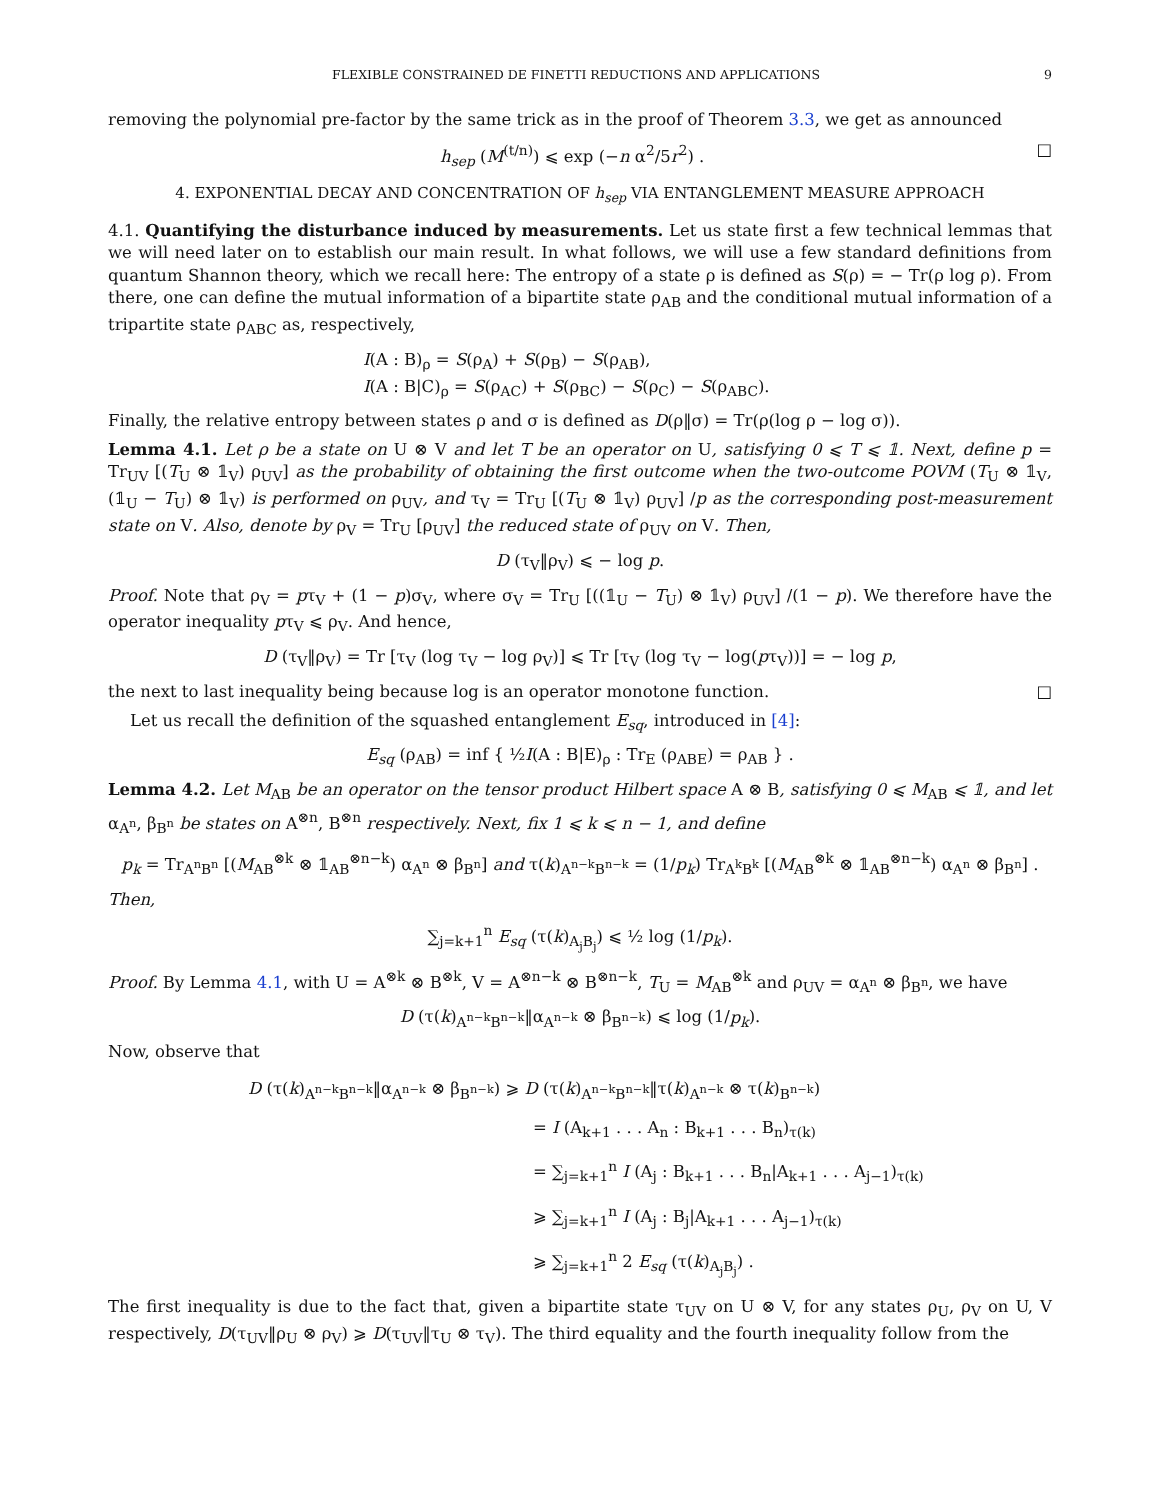FLEXIBLE CONSTRAINED DE FINETTI REDUCTIONS AND APPLICATIONS 9
removing the polynomial pre-factor by the same trick as in the proof of Theorem 3.3, we get as announced
h<sub>sep</sub> (M<sup>(t/n)</sup>) ⩽ exp (−n α<sup>2</sup>/5r<sup>2</sup>) . □
4. EXPONENTIAL DECAY AND CONCENTRATION OF h<sub>sep</sub> VIA ENTANGLEMENT MEASURE APPROACH
4.1. Quantifying the disturbance induced by measurements. Let us state first a few technical lemmas that we will need later on to establish our main result. In what follows, we will use a few standard definitions from quantum Shannon theory, which we recall here: The entropy of a state ρ is defined as S(ρ) = − Tr(ρ log ρ). From there, one can define the mutual information of a bipartite state ρ<sub>AB</sub> and the conditional mutual information of a tripartite state ρ<sub>ABC</sub> as, respectively,
I(A : B)<sub>ρ</sub> = S(ρ<sub>A</sub>) + S(ρ<sub>B</sub>) − S(ρ<sub>AB</sub>),
I(A : B|C)<sub>ρ</sub> = S(ρ<sub>AC</sub>) + S(ρ<sub>BC</sub>) − S(ρ<sub>C</sub>) − S(ρ<sub>ABC</sub>).
Finally, the relative entropy between states ρ and σ is defined as D(ρ‖σ) = Tr(ρ(log ρ − log σ)).
Lemma 4.1. Let ρ be a state on U ⊗ V and let T be an operator on U, satisfying 0 ⩽ T ⩽ 𝟙. Next, define p = Tr<sub>UV</sub> [(T<sub>U</sub> ⊗ 𝟙<sub>V</sub>) ρ<sub>UV</sub>] as the probability of obtaining the first outcome when the two-outcome POVM (T<sub>U</sub> ⊗ 𝟙<sub>V</sub>, (𝟙<sub>U</sub> − T<sub>U</sub>) ⊗ 𝟙<sub>V</sub>) is performed on ρ<sub>UV</sub>, and τ<sub>V</sub> = Tr<sub>U</sub> [(T<sub>U</sub> ⊗ 𝟙<sub>V</sub>) ρ<sub>UV</sub>] /p as the corresponding post-measurement state on V. Also, denote by ρ<sub>V</sub> = Tr<sub>U</sub> [ρ<sub>UV</sub>] the reduced state of ρ<sub>UV</sub> on V. Then,
D (τ<sub>V</sub>‖ρ<sub>V</sub>) ⩽ − log p.
Proof. Note that ρ<sub>V</sub> = pτ<sub>V</sub> + (1 − p)σ<sub>V</sub>, where σ<sub>V</sub> = Tr<sub>U</sub> [((𝟙<sub>U</sub> − T<sub>U</sub>) ⊗ 𝟙<sub>V</sub>) ρ<sub>UV</sub>] /(1 − p). We therefore have the operator inequality pτ<sub>V</sub> ⩽ ρ<sub>V</sub>. And hence,
D (τ<sub>V</sub>‖ρ<sub>V</sub>) = Tr [τ<sub>V</sub> (log τ<sub>V</sub> − log ρ<sub>V</sub>)] ⩽ Tr [τ<sub>V</sub> (log τ<sub>V</sub> − log(pτ<sub>V</sub>))] = − log p,
the next to last inequality being because log is an operator monotone function. □
Let us recall the definition of the squashed entanglement E<sub>sq</sub>, introduced in [4]:
E<sub>sq</sub> (ρ<sub>AB</sub>) = inf { ½I(A : B|E)<sub>ρ</sub> : Tr<sub>E</sub> (ρ<sub>ABE</sub>) = ρ<sub>AB</sub> } .
Lemma 4.2. Let M<sub>AB</sub> be an operator on the tensor product Hilbert space A ⊗ B, satisfying 0 ⩽ M<sub>AB</sub> ⩽ 𝟙, and let α<sub>A<sup>n</sup></sub>, β<sub>B<sup>n</sup></sub> be states on A<sup>⊗n</sup>, B<sup>⊗n</sup> respectively. Next, fix 1 ⩽ k ⩽ n − 1, and define
p<sub>k</sub> = Tr<sub>A<sup>n</sup>B<sup>n</sup></sub> [(M<sub>AB</sub><sup>⊗k</sup> ⊗ 𝟙<sub>AB</sub><sup>⊗n−k</sup>) α<sub>A<sup>n</sup></sub> ⊗ β<sub>B<sup>n</sup></sub>] and τ(k)<sub>A<sup>n−k</sup>B<sup>n−k</sup></sub> = (1/p<sub>k</sub>) Tr<sub>A<sup>k</sup>B<sup>k</sup></sub> [(M<sub>AB</sub><sup>⊗k</sup> ⊗ 𝟙<sub>AB</sub><sup>⊗n−k</sup>) α<sub>A<sup>n</sup></sub> ⊗ β<sub>B<sup>n</sup></sub>] .
Then,
∑<sub>j=k+1</sub><sup>n</sup> E<sub>sq</sub> (τ(k)<sub>A<sub>j</sub>B<sub>j</sub></sub>) ⩽ ½ log (1/p<sub>k</sub>).
Proof. By Lemma 4.1, with U = A<sup>⊗k</sup> ⊗ B<sup>⊗k</sup>, V = A<sup>⊗n−k</sup> ⊗ B<sup>⊗n−k</sup>, T<sub>U</sub> = M<sub>AB</sub><sup>⊗k</sup> and ρ<sub>UV</sub> = α<sub>A<sup>n</sup></sub> ⊗ β<sub>B<sup>n</sup></sub>, we have
D (τ(k)<sub>A<sup>n−k</sup>B<sup>n−k</sup></sub>‖α<sub>A<sup>n−k</sup></sub> ⊗ β<sub>B<sup>n−k</sup></sub>) ⩽ log (1/p<sub>k</sub>).
Now, observe that
D (τ(k)<sub>A<sup>n−k</sup>B<sup>n−k</sup></sub>‖α<sub>A<sup>n−k</sup></sub> ⊗ β<sub>B<sup>n−k</sup></sub>) ⩾ D (τ(k)<sub>A<sup>n−k</sup>B<sup>n−k</sup></sub>‖τ(k)<sub>A<sup>n−k</sup></sub> ⊗ τ(k)<sub>B<sup>n−k</sup></sub>)
= I (A<sub>k+1</sub> . . . A<sub>n</sub> : B<sub>k+1</sub> . . . B<sub>n</sub>)<sub>τ(k)</sub>
= ∑<sub>j=k+1</sub><sup>n</sup> I (A<sub>j</sub> : B<sub>k+1</sub> . . . B<sub>n</sub>|A<sub>k+1</sub> . . . A<sub>j−1</sub>)<sub>τ(k)</sub>
⩾ ∑<sub>j=k+1</sub><sup>n</sup> I (A<sub>j</sub> : B<sub>j</sub>|A<sub>k+1</sub> . . . A<sub>j−1</sub>)<sub>τ(k)</sub>
⩾ ∑<sub>j=k+1</sub><sup>n</sup> 2 E<sub>sq</sub> (τ(k)<sub>A<sub>j</sub>B<sub>j</sub></sub>) .
The first inequality is due to the fact that, given a bipartite state τ<sub>UV</sub> on U ⊗ V, for any states ρ<sub>U</sub>, ρ<sub>V</sub> on U, V respectively, D(τ<sub>UV</sub>‖ρ<sub>U</sub> ⊗ ρ<sub>V</sub>) ⩾ D(τ<sub>UV</sub>‖τ<sub>U</sub> ⊗ τ<sub>V</sub>). The third equality and the fourth inequality follow from the